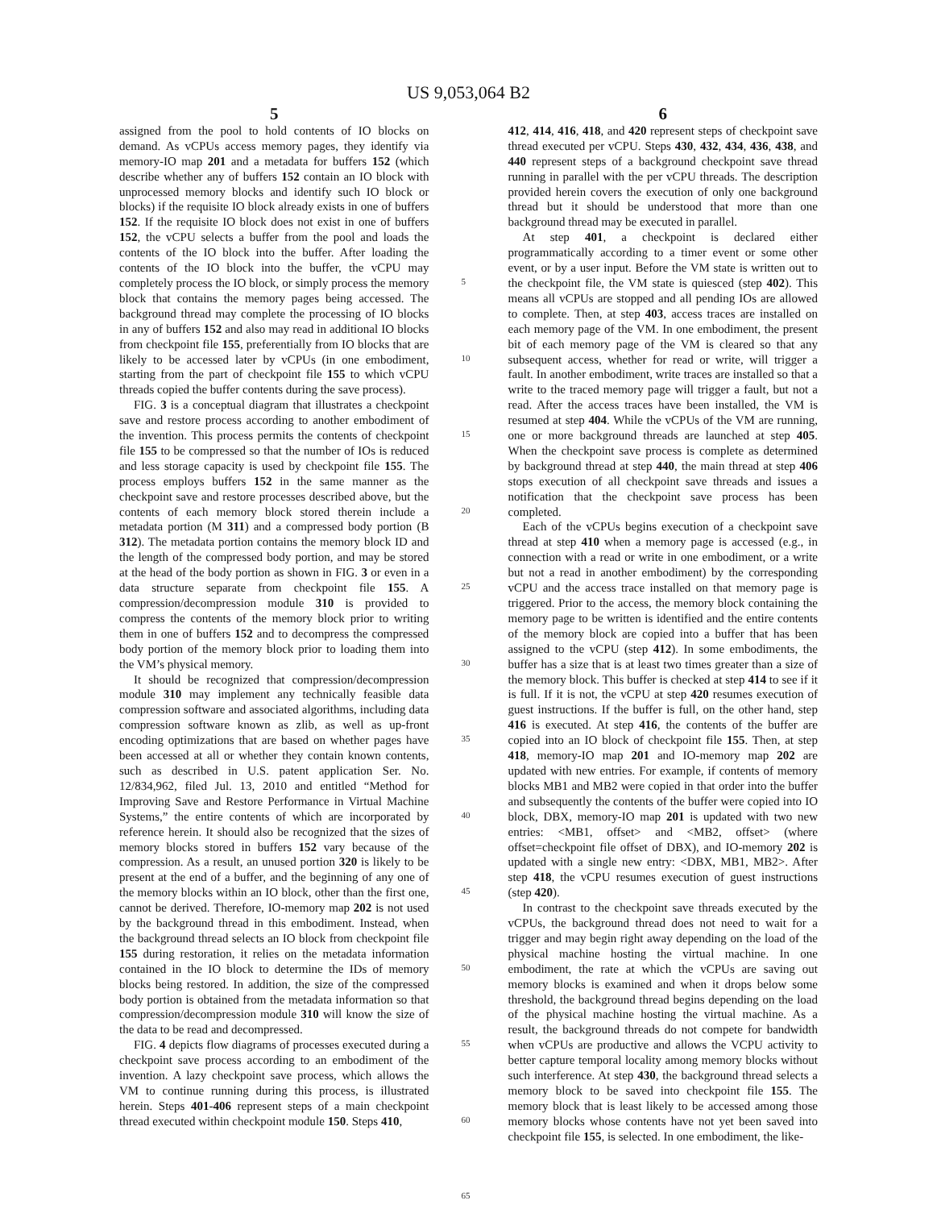US 9,053,064 B2
5
assigned from the pool to hold contents of IO blocks on demand. As vCPUs access memory pages, they identify via memory-IO map 201 and a metadata for buffers 152 (which describe whether any of buffers 152 contain an IO block with unprocessed memory blocks and identify such IO block or blocks) if the requisite IO block already exists in one of buffers 152. If the requisite IO block does not exist in one of buffers 152, the vCPU selects a buffer from the pool and loads the contents of the IO block into the buffer. After loading the contents of the IO block into the buffer, the vCPU may completely process the IO block, or simply process the memory block that contains the memory pages being accessed. The background thread may complete the processing of IO blocks in any of buffers 152 and also may read in additional IO blocks from checkpoint file 155, preferentially from IO blocks that are likely to be accessed later by vCPUs (in one embodiment, starting from the part of checkpoint file 155 to which vCPU threads copied the buffer contents during the save process).
FIG. 3 is a conceptual diagram that illustrates a checkpoint save and restore process according to another embodiment of the invention. This process permits the contents of checkpoint file 155 to be compressed so that the number of IOs is reduced and less storage capacity is used by checkpoint file 155. The process employs buffers 152 in the same manner as the checkpoint save and restore processes described above, but the contents of each memory block stored therein include a metadata portion (M 311) and a compressed body portion (B 312). The metadata portion contains the memory block ID and the length of the compressed body portion, and may be stored at the head of the body portion as shown in FIG. 3 or even in a data structure separate from checkpoint file 155. A compression/decompression module 310 is provided to compress the contents of the memory block prior to writing them in one of buffers 152 and to decompress the compressed body portion of the memory block prior to loading them into the VM’s physical memory.
It should be recognized that compression/decompression module 310 may implement any technically feasible data compression software and associated algorithms, including data compression software known as zlib, as well as up-front encoding optimizations that are based on whether pages have been accessed at all or whether they contain known contents, such as described in U.S. patent application Ser. No. 12/834,962, filed Jul. 13, 2010 and entitled “Method for Improving Save and Restore Performance in Virtual Machine Systems,” the entire contents of which are incorporated by reference herein. It should also be recognized that the sizes of memory blocks stored in buffers 152 vary because of the compression. As a result, an unused portion 320 is likely to be present at the end of a buffer, and the beginning of any one of the memory blocks within an IO block, other than the first one, cannot be derived. Therefore, IO-memory map 202 is not used by the background thread in this embodiment. Instead, when the background thread selects an IO block from checkpoint file 155 during restoration, it relies on the metadata information contained in the IO block to determine the IDs of memory blocks being restored. In addition, the size of the compressed body portion is obtained from the metadata information so that compression/decompression module 310 will know the size of the data to be read and decompressed.
FIG. 4 depicts flow diagrams of processes executed during a checkpoint save process according to an embodiment of the invention. A lazy checkpoint save process, which allows the VM to continue running during this process, is illustrated herein. Steps 401-406 represent steps of a main checkpoint thread executed within checkpoint module 150. Steps 410,
5
10
15
20
25
30
35
40
45
50
55
60
65
6
412, 414, 416, 418, and 420 represent steps of checkpoint save thread executed per vCPU. Steps 430, 432, 434, 436, 438, and 440 represent steps of a background checkpoint save thread running in parallel with the per vCPU threads. The description provided herein covers the execution of only one background thread but it should be understood that more than one background thread may be executed in parallel.
At step 401, a checkpoint is declared either programmatically according to a timer event or some other event, or by a user input. Before the VM state is written out to the checkpoint file, the VM state is quiesced (step 402). This means all vCPUs are stopped and all pending IOs are allowed to complete. Then, at step 403, access traces are installed on each memory page of the VM. In one embodiment, the present bit of each memory page of the VM is cleared so that any subsequent access, whether for read or write, will trigger a fault. In another embodiment, write traces are installed so that a write to the traced memory page will trigger a fault, but not a read. After the access traces have been installed, the VM is resumed at step 404. While the vCPUs of the VM are running, one or more background threads are launched at step 405. When the checkpoint save process is complete as determined by background thread at step 440, the main thread at step 406 stops execution of all checkpoint save threads and issues a notification that the checkpoint save process has been completed.
Each of the vCPUs begins execution of a checkpoint save thread at step 410 when a memory page is accessed (e.g., in connection with a read or write in one embodiment, or a write but not a read in another embodiment) by the corresponding vCPU and the access trace installed on that memory page is triggered. Prior to the access, the memory block containing the memory page to be written is identified and the entire contents of the memory block are copied into a buffer that has been assigned to the vCPU (step 412). In some embodiments, the buffer has a size that is at least two times greater than a size of the memory block. This buffer is checked at step 414 to see if it is full. If it is not, the vCPU at step 420 resumes execution of guest instructions. If the buffer is full, on the other hand, step 416 is executed. At step 416, the contents of the buffer are copied into an IO block of checkpoint file 155. Then, at step 418, memory-IO map 201 and IO-memory map 202 are updated with new entries. For example, if contents of memory blocks MB1 and MB2 were copied in that order into the buffer and subsequently the contents of the buffer were copied into IO block, DBX, memory-IO map 201 is updated with two new entries: <MB1, offset> and <MB2, offset> (where offset=checkpoint file offset of DBX), and IO-memory 202 is updated with a single new entry: <DBX, MB1, MB2>. After step 418, the vCPU resumes execution of guest instructions (step 420).
In contrast to the checkpoint save threads executed by the vCPUs, the background thread does not need to wait for a trigger and may begin right away depending on the load of the physical machine hosting the virtual machine. In one embodiment, the rate at which the vCPUs are saving out memory blocks is examined and when it drops below some threshold, the background thread begins depending on the load of the physical machine hosting the virtual machine. As a result, the background threads do not compete for bandwidth when vCPUs are productive and allows the VCPU activity to better capture temporal locality among memory blocks without such interference. At step 430, the background thread selects a memory block to be saved into checkpoint file 155. The memory block that is least likely to be accessed among those memory blocks whose contents have not yet been saved into checkpoint file 155, is selected. In one embodiment, the like-